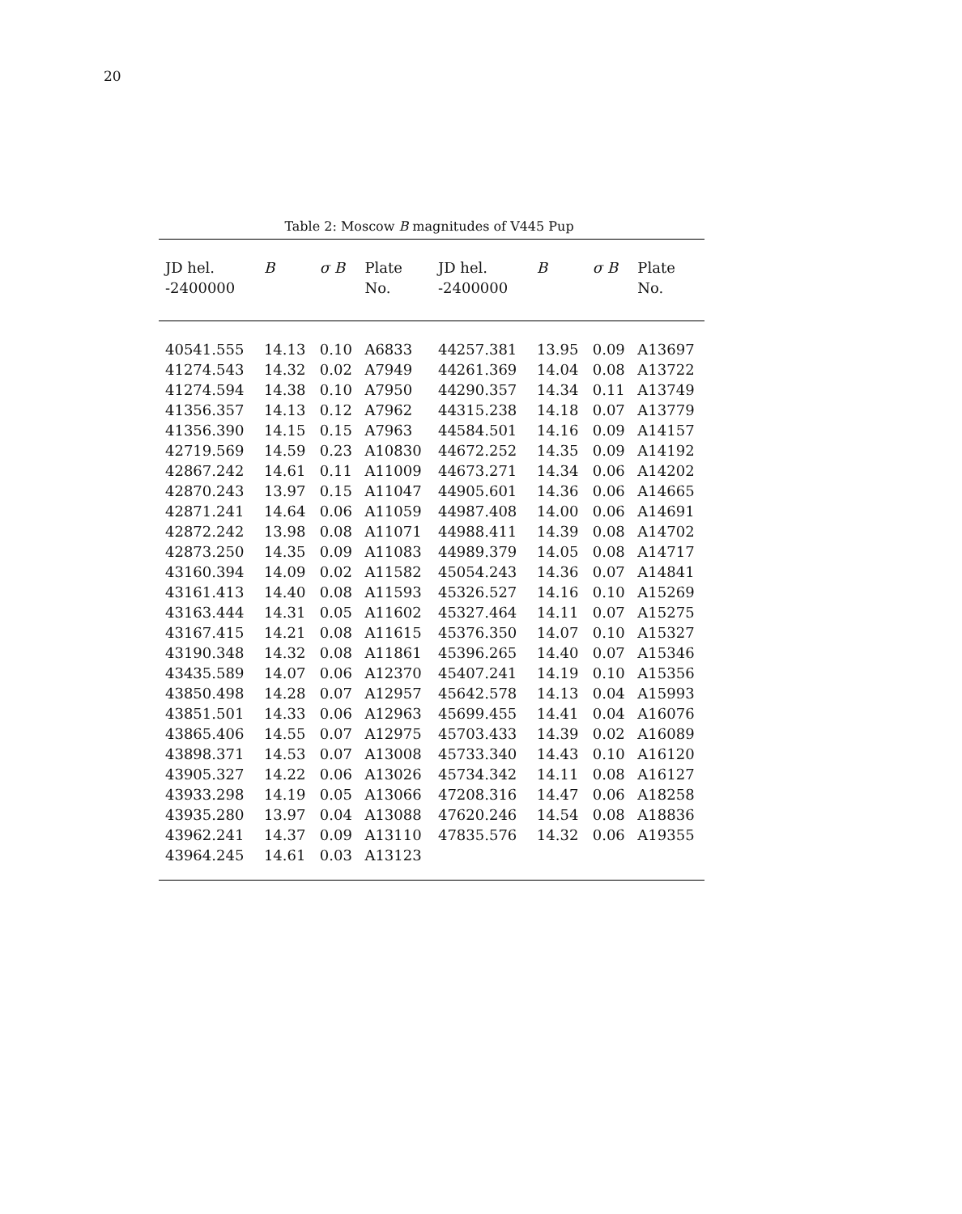20
Table 2: Moscow B magnitudes of V445 Pup
| JD hel. -2400000 | B | σ B | Plate No. | JD hel. -2400000 | B | σ B | Plate No. |
| --- | --- | --- | --- | --- | --- | --- | --- |
| 40541.555 | 14.13 | 0.10 | A6833 | 44257.381 | 13.95 | 0.09 | A13697 |
| 41274.543 | 14.32 | 0.02 | A7949 | 44261.369 | 14.04 | 0.08 | A13722 |
| 41274.594 | 14.38 | 0.10 | A7950 | 44290.357 | 14.34 | 0.11 | A13749 |
| 41356.357 | 14.13 | 0.12 | A7962 | 44315.238 | 14.18 | 0.07 | A13779 |
| 41356.390 | 14.15 | 0.15 | A7963 | 44584.501 | 14.16 | 0.09 | A14157 |
| 42719.569 | 14.59 | 0.23 | A10830 | 44672.252 | 14.35 | 0.09 | A14192 |
| 42867.242 | 14.61 | 0.11 | A11009 | 44673.271 | 14.34 | 0.06 | A14202 |
| 42870.243 | 13.97 | 0.15 | A11047 | 44905.601 | 14.36 | 0.06 | A14665 |
| 42871.241 | 14.64 | 0.06 | A11059 | 44987.408 | 14.00 | 0.06 | A14691 |
| 42872.242 | 13.98 | 0.08 | A11071 | 44988.411 | 14.39 | 0.08 | A14702 |
| 42873.250 | 14.35 | 0.09 | A11083 | 44989.379 | 14.05 | 0.08 | A14717 |
| 43160.394 | 14.09 | 0.02 | A11582 | 45054.243 | 14.36 | 0.07 | A14841 |
| 43161.413 | 14.40 | 0.08 | A11593 | 45326.527 | 14.16 | 0.10 | A15269 |
| 43163.444 | 14.31 | 0.05 | A11602 | 45327.464 | 14.11 | 0.07 | A15275 |
| 43167.415 | 14.21 | 0.08 | A11615 | 45376.350 | 14.07 | 0.10 | A15327 |
| 43190.348 | 14.32 | 0.08 | A11861 | 45396.265 | 14.40 | 0.07 | A15346 |
| 43435.589 | 14.07 | 0.06 | A12370 | 45407.241 | 14.19 | 0.10 | A15356 |
| 43850.498 | 14.28 | 0.07 | A12957 | 45642.578 | 14.13 | 0.04 | A15993 |
| 43851.501 | 14.33 | 0.06 | A12963 | 45699.455 | 14.41 | 0.04 | A16076 |
| 43865.406 | 14.55 | 0.07 | A12975 | 45703.433 | 14.39 | 0.02 | A16089 |
| 43898.371 | 14.53 | 0.07 | A13008 | 45733.340 | 14.43 | 0.10 | A16120 |
| 43905.327 | 14.22 | 0.06 | A13026 | 45734.342 | 14.11 | 0.08 | A16127 |
| 43933.298 | 14.19 | 0.05 | A13066 | 47208.316 | 14.47 | 0.06 | A18258 |
| 43935.280 | 13.97 | 0.04 | A13088 | 47620.246 | 14.54 | 0.08 | A18836 |
| 43962.241 | 14.37 | 0.09 | A13110 | 47835.576 | 14.32 | 0.06 | A19355 |
| 43964.245 | 14.61 | 0.03 | A13123 | | | | |